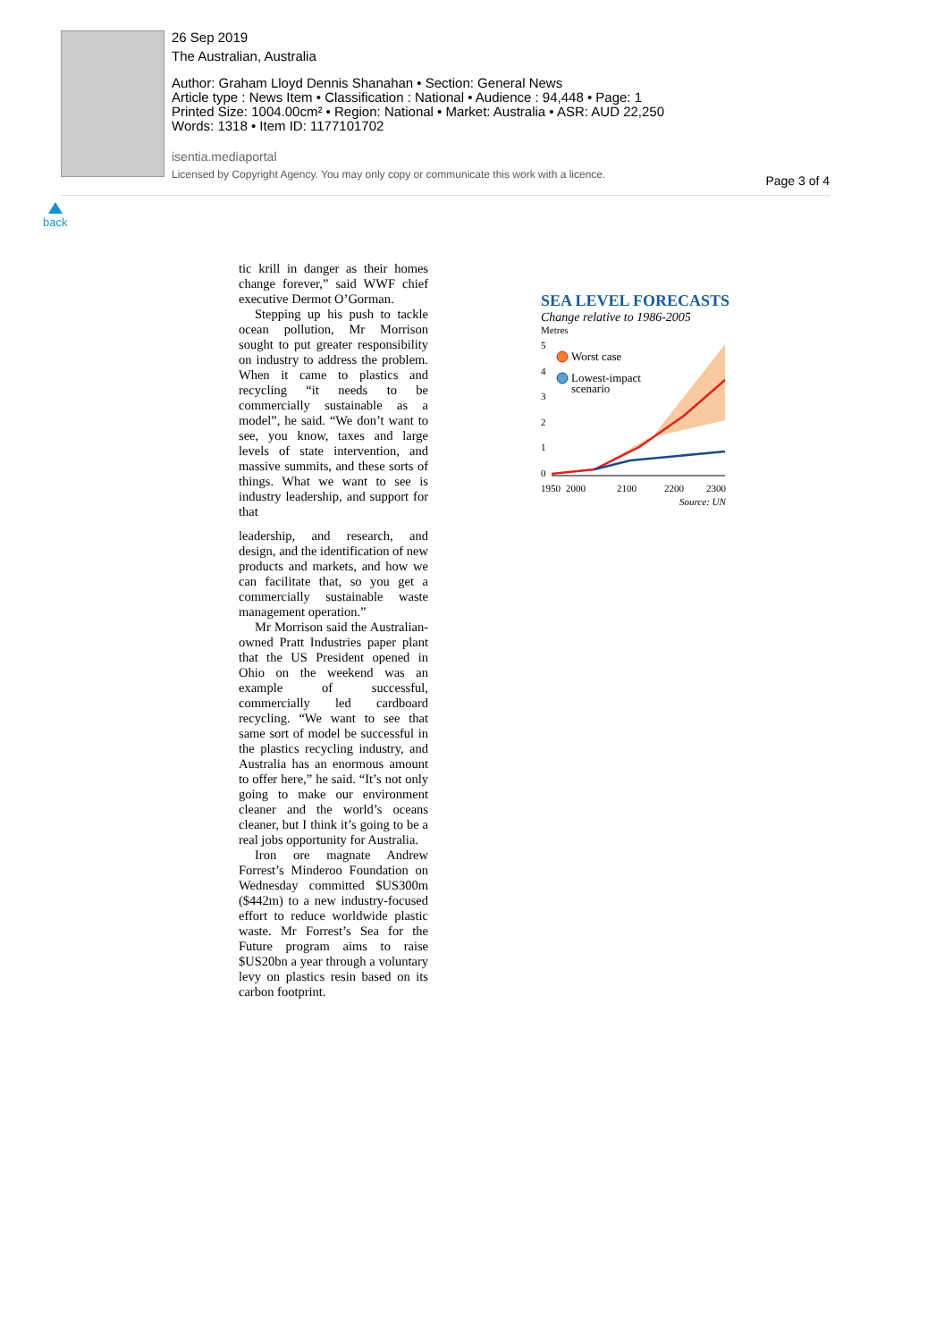26 Sep 2019
The Australian, Australia
Author: Graham Lloyd Dennis Shanahan • Section: General News
Article type : News Item • Classification : National • Audience : 94,448 • Page: 1
Printed Size: 1004.00cm² • Region: National • Market: Australia • ASR: AUD 22,250
Words: 1318 • Item ID: 1177101702
isentia.mediaportal
Licensed by Copyright Agency. You may only copy or communicate this work with a licence.
Page 3 of 4
back
tic krill in danger as their homes change forever,” said WWF chief executive Dermot O’Gorman.
Stepping up his push to tackle ocean pollution, Mr Morrison sought to put greater responsibility on industry to address the problem. When it came to plastics and recycling “it needs to be commercially sustainable as a model”, he said. “We don’t want to see, you know, taxes and large levels of state intervention, and massive summits, and these sorts of things. What we want to see is industry leadership, and support for that
leadership, and research, and design, and the identification of new products and markets, and how we can facilitate that, so you get a commercially sustainable waste management operation.”
Mr Morrison said the Australian-owned Pratt Industries paper plant that the US President opened in Ohio on the weekend was an example of successful, commercially led cardboard recycling. “We want to see that same sort of model be successful in the plastics recycling industry, and Australia has an enormous amount to offer here,” he said. “It’s not only going to make our environment cleaner and the world’s oceans cleaner, but I think it’s going to be a real jobs opportunity for Australia.
Iron ore magnate Andrew Forrest’s Minderoo Foundation on Wednesday committed $US300m ($442m) to a new industry-focused effort to reduce worldwide plastic waste. Mr Forrest’s Sea for the Future program aims to raise $US20bn a year through a voluntary levy on plastics resin based on its carbon footprint.
SEA LEVEL FORECASTS
Change relative to 1986-2005
Metres
5
4
3
2
1
0
Worst case
Lowest-impact
scenario
1950
2000
2100
2200
2300
Source: UN